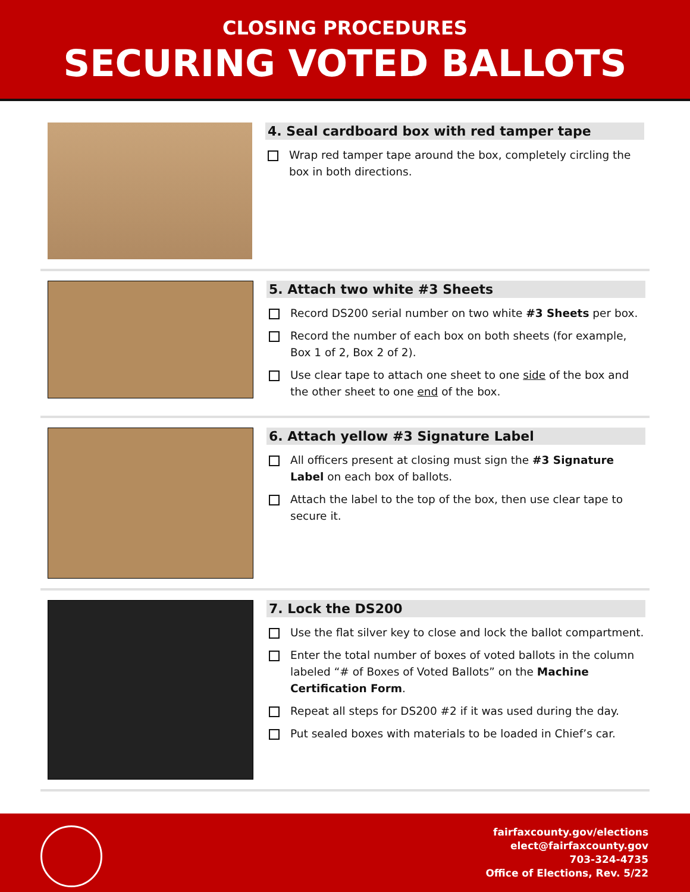CLOSING PROCEDURES
SECURING VOTED BALLOTS
4. Seal cardboard box with red tamper tape
Wrap red tamper tape around the box, completely circling the box in both directions.
5. Attach two white #3 Sheets
Record DS200 serial number on two white #3 Sheets per box.
Record the number of each box on both sheets (for example, Box 1 of 2, Box 2 of 2).
Use clear tape to attach one sheet to one side of the box and the other sheet to one end of the box.
6. Attach yellow #3 Signature Label
All officers present at closing must sign the #3 Signature Label on each box of ballots.
Attach the label to the top of the box, then use clear tape to secure it.
7. Lock the DS200
Use the flat silver key to close and lock the ballot compartment.
Enter the total number of boxes of voted ballots in the column labeled “# of Boxes of Voted Ballots” on the Machine Certification Form.
Repeat all steps for DS200 #2 if it was used during the day.
Put sealed boxes with materials to be loaded in Chief’s car.
fairfaxcounty.gov/elections
elect@fairfaxcounty.gov
703-324-4735
Office of Elections, Rev. 5/22